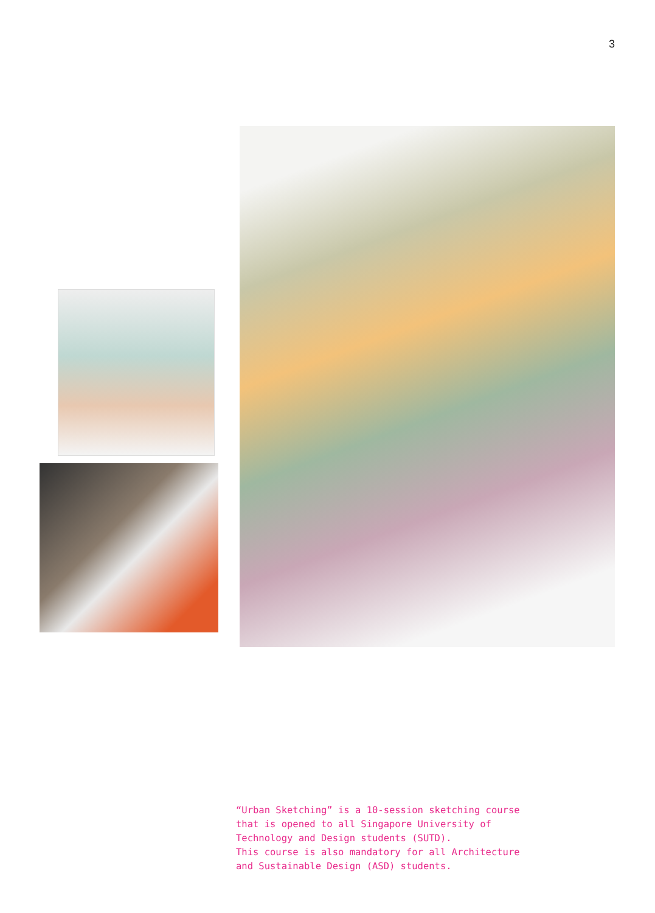3
“Urban Sketching” is a 10-session sketching course
that is opened to all Singapore University of
Technology and Design students (SUTD).
This course is also mandatory for all Architecture
and Sustainable Design (ASD) students.